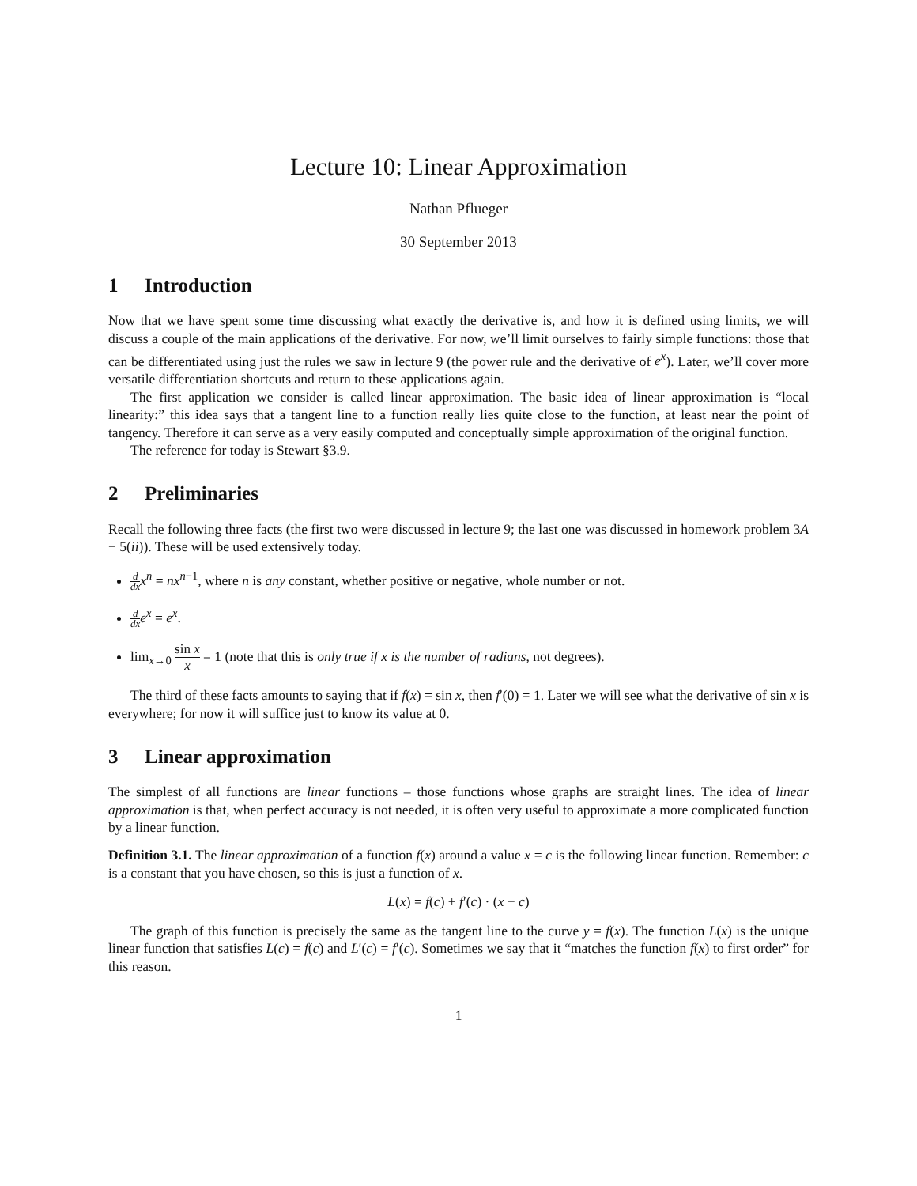Lecture 10: Linear Approximation
Nathan Pflueger
30 September 2013
1 Introduction
Now that we have spent some time discussing what exactly the derivative is, and how it is defined using limits, we will discuss a couple of the main applications of the derivative. For now, we’ll limit ourselves to fairly simple functions: those that can be differentiated using just the rules we saw in lecture 9 (the power rule and the derivative of e<sup>x</sup>). Later, we’ll cover more versatile differentiation shortcuts and return to these applications again.
The first application we consider is called linear approximation. The basic idea of linear approximation is “local linearity:” this idea says that a tangent line to a function really lies quite close to the function, at least near the point of tangency. Therefore it can serve as a very easily computed and conceptually simple approximation of the original function.
The reference for today is Stewart §3.9.
2 Preliminaries
Recall the following three facts (the first two were discussed in lecture 9; the last one was discussed in homework problem 3A − 5(ii)). These will be used extensively today.
d dx x<sup>n</sup> = nx<sup>n</sup><sup>−1</sup>, where n is any constant, whether positive or negative, whole number or not.
d dx e<sup>x</sup> = e<sup>x</sup>.
lim<sub>x→0</sub> sin x x = 1 (note that this is only true if x is the number of radians, not degrees).
The third of these facts amounts to saying that if f(x) = sin x, then f′(0) = 1. Later we will see what the derivative of sin x is everywhere; for now it will suffice just to know its value at 0.
3 Linear approximation
The simplest of all functions are linear functions – those functions whose graphs are straight lines. The idea of linear approximation is that, when perfect accuracy is not needed, it is often very useful to approximate a more complicated function by a linear function.
Definition 3.1. The linear approximation of a function f(x) around a value x = c is the following linear function. Remember: c is a constant that you have chosen, so this is just a function of x.
L(x) = f(c) + f′(c) · (x − c)
The graph of this function is precisely the same as the tangent line to the curve y = f(x). The function L(x) is the unique linear function that satisfies L(c) = f(c) and L′(c) = f′(c). Sometimes we say that it “matches the function f(x) to first order” for this reason.
1